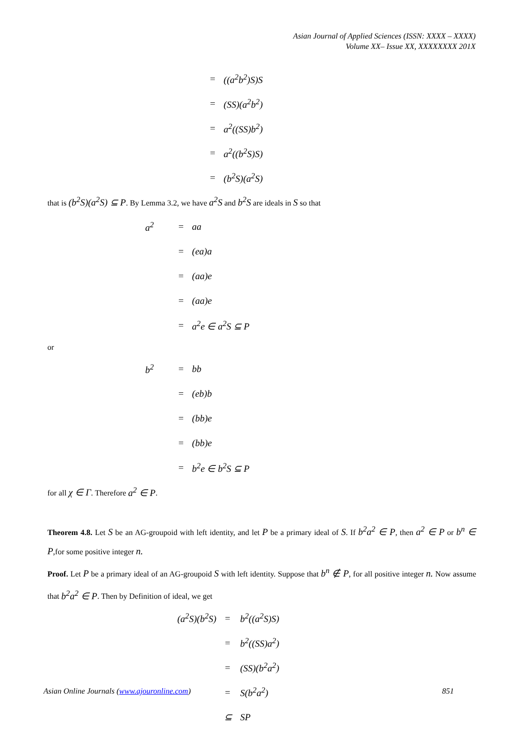Asian Journal of Applied Sciences (ISSN: XXXX – XXXX)
Volume XX– Issue XX, XXXXXXXX 201X
| = | ((a<sup>2</sup>b<sup>2</sup>)S)S |
| = | (SS)(a<sup>2</sup>b<sup>2</sup>) |
| = | a<sup>2</sup>((SS)b<sup>2</sup>) |
| = | a<sup>2</sup>((b<sup>2</sup>S)S) |
| = | (b<sup>2</sup>S)(a<sup>2</sup>S) |
that is (b<sup>2</sup>S)(a<sup>2</sup>S) ⊆ P. By Lemma 3.2, we have a<sup>2</sup>S and b<sup>2</sup>S are ideals in S so that
| a<sup>2</sup> | = | aa |
| | = | (ea)a |
| | = | (aa)e |
| | = | (aa)e |
| | = | a<sup>2</sup>e ∈ a<sup>2</sup>S ⊆ P |
or
| b<sup>2</sup> | = | bb |
| | = | (eb)b |
| | = | (bb)e |
| | = | (bb)e |
| | = | b<sup>2</sup>e ∈ b<sup>2</sup>S ⊆ P |
for all χ ∈ Γ. Therefore a<sup>2</sup> ∈ P.
Theorem 4.8. Let S be an AG-groupoid with left identity, and let P be a primary ideal of S. If b<sup>2</sup>a<sup>2</sup> ∈ P, then a<sup>2</sup> ∈ P or b<sup>n</sup> ∈ P,for some positive integer n.
Proof. Let P be a primary ideal of an AG-groupoid S with left identity. Suppose that b<sup>n</sup> ∉ P, for all positive integer n. Now assume that b<sup>2</sup>a<sup>2</sup> ∈ P. Then by Definition of ideal, we get
| (a<sup>2</sup>S)(b<sup>2</sup>S) | = | b<sup>2</sup>((a<sup>2</sup>S)S) |
| | = | b<sup>2</sup>((SS)a<sup>2</sup>) |
| | = | (SS)(b<sup>2</sup>a<sup>2</sup>) |
| | = | S(b<sup>2</sup>a<sup>2</sup>) |
| | ⊆ | SP |
Asian Online Journals (www.ajouronline.com) 851